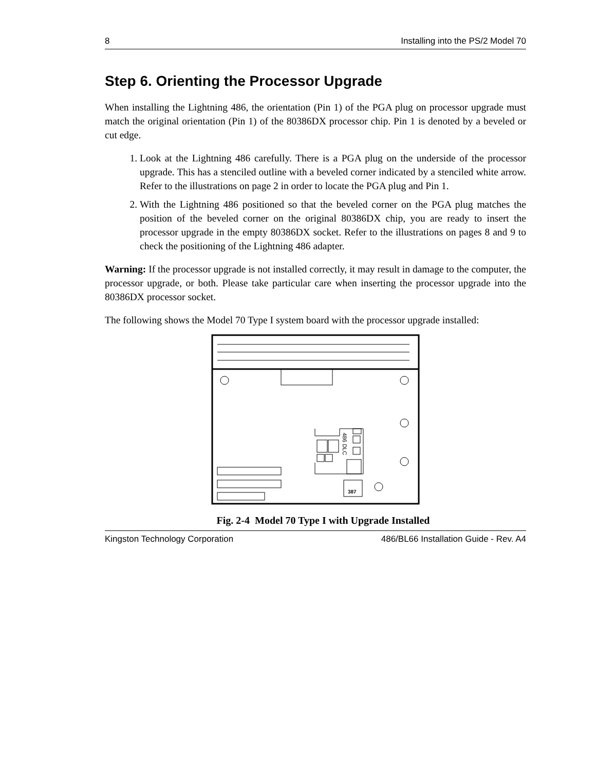8 Installing into the PS/2 Model 70
Step 6. Orienting the Processor Upgrade
When installing the Lightning 486, the orientation (Pin 1) of the PGA plug on processor upgrade must match the original orientation (Pin 1) of the 80386DX processor chip. Pin 1 is denoted by a beveled or cut edge.
1. Look at the Lightning 486 carefully. There is a PGA plug on the underside of the processor upgrade. This has a stenciled outline with a beveled corner indicated by a stenciled white arrow. Refer to the illustrations on page 2 in order to locate the PGA plug and Pin 1.
2. With the Lightning 486 positioned so that the beveled corner on the PGA plug matches the position of the beveled corner on the original 80386DX chip, you are ready to insert the processor upgrade in the empty 80386DX socket. Refer to the illustrations on pages 8 and 9 to check the positioning of the Lightning 486 adapter.
Warning: If the processor upgrade is not installed correctly, it may result in damage to the computer, the processor upgrade, or both. Please take particular care when inserting the processor upgrade into the 80386DX processor socket.
The following shows the Model 70 Type I system board with the processor upgrade installed:
486 DLC
387
Fig. 2-4 Model 70 Type I with Upgrade Installed
Kingston Technology Corporation 486/BL66 Installation Guide - Rev. A4